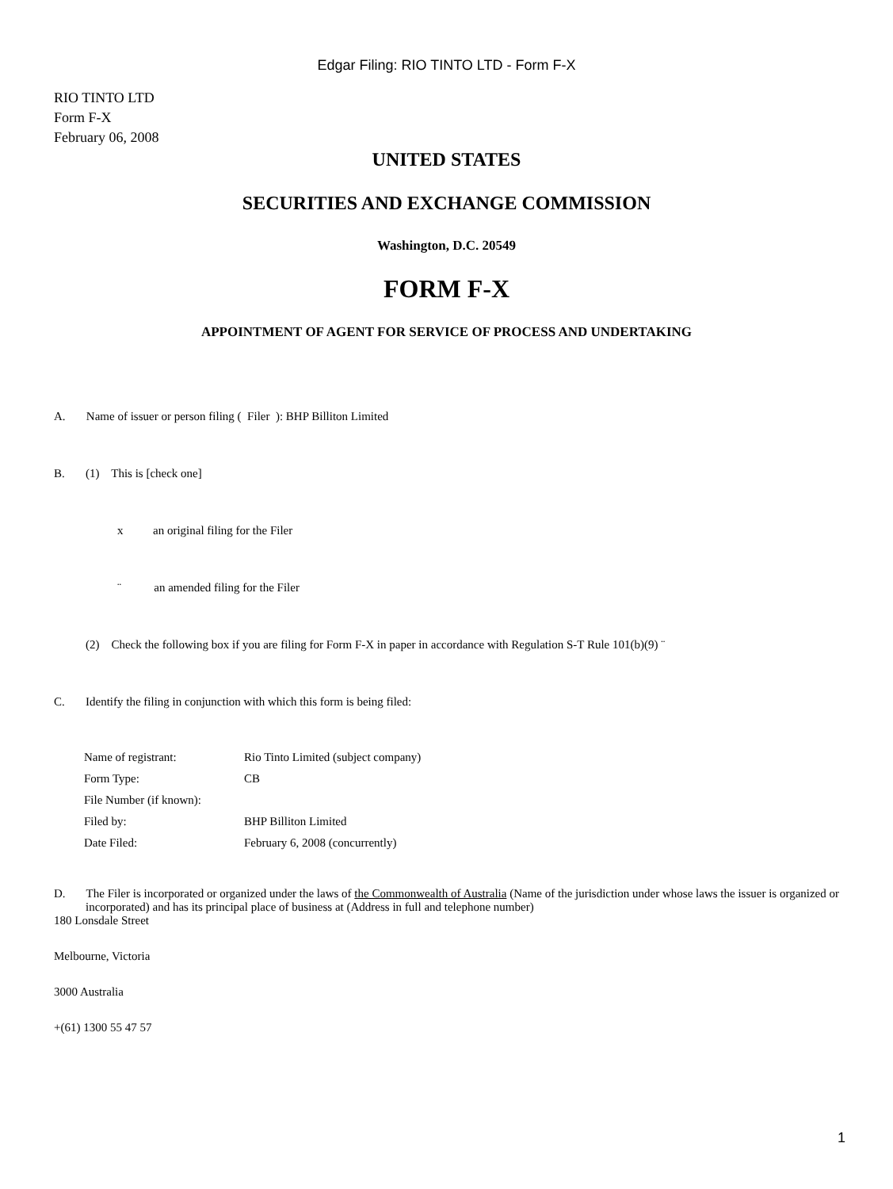Edgar Filing: RIO TINTO LTD - Form F-X
RIO TINTO LTD
Form F-X
February 06, 2008
UNITED STATES
SECURITIES AND EXCHANGE COMMISSION
Washington, D.C. 20549
FORM F-X
APPOINTMENT OF AGENT FOR SERVICE OF PROCESS AND UNDERTAKING
A. Name of issuer or person filing ( Filer ): BHP Billiton Limited
B. (1) This is [check one]
x an original filing for the Filer
¨ an amended filing for the Filer
(2) Check the following box if you are filing for Form F-X in paper in accordance with Regulation S-T Rule 101(b)(9) ¨
C. Identify the filing in conjunction with which this form is being filed:
| Name of registrant: | Rio Tinto Limited (subject company) |
| Form Type: | CB |
| File Number (if known): | |
| Filed by: | BHP Billiton Limited |
| Date Filed: | February 6, 2008 (concurrently) |
D. The Filer is incorporated or organized under the laws of the Commonwealth of Australia (Name of the jurisdiction under whose laws the issuer is organized or incorporated) and has its principal place of business at (Address in full and telephone number)
180 Lonsdale Street
Melbourne, Victoria
3000 Australia
+(61) 1300 55 47 57
1